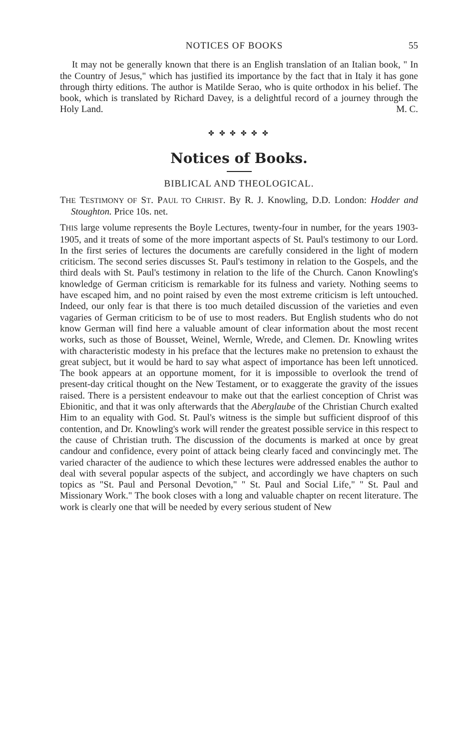NOTICES OF BOOKS 55
It may not be generally known that there is an English translation of an Italian book, " In the Country of Jesus," which has justified its importance by the fact that in Italy it has gone through thirty editions. The author is Matilde Serao, who is quite orthodox in his belief. The book, which is translated by Richard Davey, is a delightful record of a journey through the Holy Land. M. C.
✤ ✤ ✤ ✤ ✤ ✤
Notices of Books.
BIBLICAL AND THEOLOGICAL.
THE TESTIMONY OF ST. PAUL TO CHRIST. By R. J. Knowling, D.D. London: Hodder and Stoughton. Price 10s. net.
THIS large volume represents the Boyle Lectures, twenty-four in number, for the years 1903-1905, and it treats of some of the more important aspects of St. Paul's testimony to our Lord. In the first series of lectures the documents are carefully considered in the light of modern criticism. The second series discusses St. Paul's testimony in relation to the Gospels, and the third deals with St. Paul's testimony in relation to the life of the Church. Canon Knowling's knowledge of German criticism is remarkable for its fulness and variety. Nothing seems to have escaped him, and no point raised by even the most extreme criticism is left untouched. Indeed, our only fear is that there is too much detailed discussion of the varieties and even vagaries of German criticism to be of use to most readers. But English students who do not know German will find here a valuable amount of clear information about the most recent works, such as those of Bousset, Weinel, Wernle, Wrede, and Clemen. Dr. Knowling writes with characteristic modesty in his preface that the lectures make no pretension to exhaust the great subject, but it would be hard to say what aspect of importance has been left unnoticed. The book appears at an opportune moment, for it is impossible to overlook the trend of present-day critical thought on the New Testament, or to exaggerate the gravity of the issues raised. There is a persistent endeavour to make out that the earliest conception of Christ was Ebionitic, and that it was only afterwards that the Aberglaube of the Christian Church exalted Him to an equality with God. St. Paul's witness is the simple but sufficient disproof of this contention, and Dr. Knowling's work will render the greatest possible service in this respect to the cause of Christian truth. The discussion of the documents is marked at once by great candour and confidence, every point of attack being clearly faced and convincingly met. The varied character of the audience to which these lectures were addressed enables the author to deal with several popular aspects of the subject, and accordingly we have chapters on such topics as "St. Paul and Personal Devotion," " St. Paul and Social Life," " St. Paul and Missionary Work." The book closes with a long and valuable chapter on recent literature. The work is clearly one that will be needed by every serious student of New